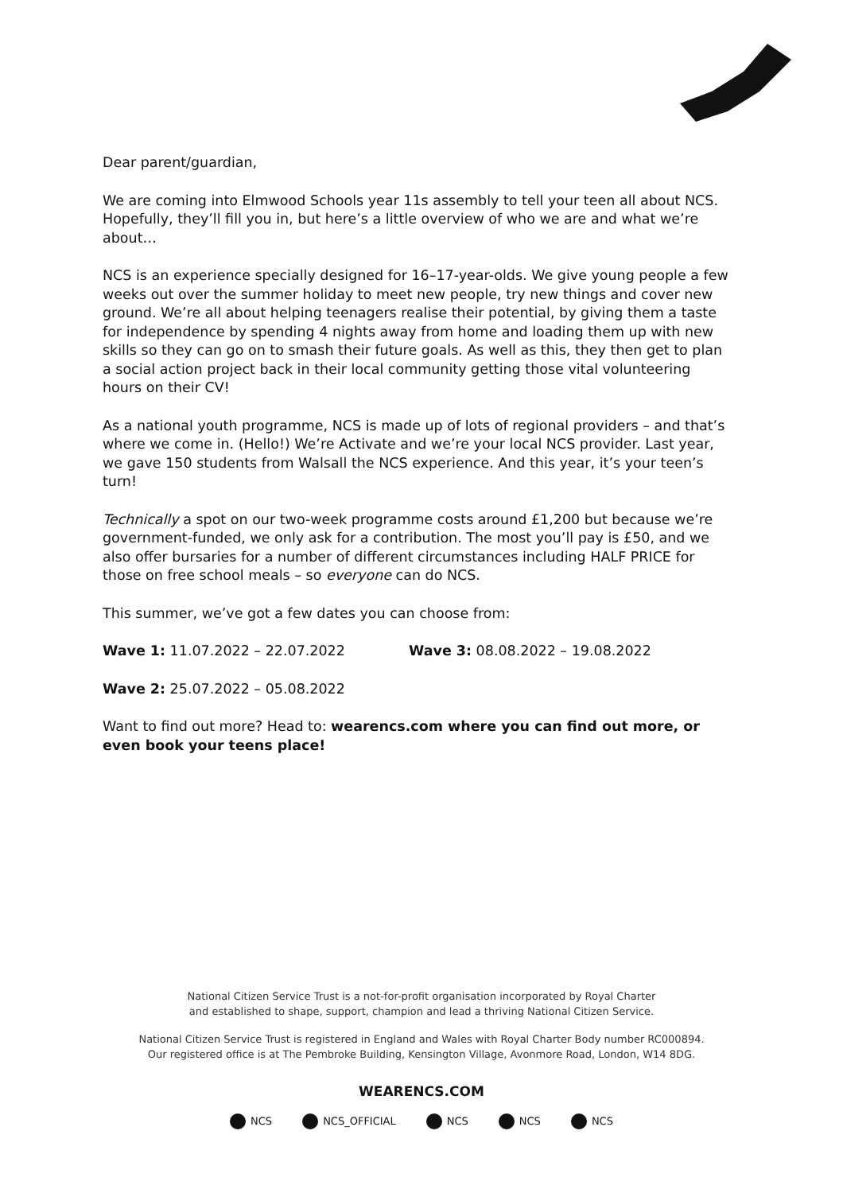Dear parent/guardian,
We are coming into Elmwood Schools year 11s assembly to tell your teen all about NCS. Hopefully, they’ll fill you in, but here’s a little overview of who we are and what we’re about…
NCS is an experience specially designed for 16–17-year-olds. We give young people a few weeks out over the summer holiday to meet new people, try new things and cover new ground. We’re all about helping teenagers realise their potential, by giving them a taste for independence by spending 4 nights away from home and loading them up with new skills so they can go on to smash their future goals. As well as this, they then get to plan a social action project back in their local community getting those vital volunteering hours on their CV!
As a national youth programme, NCS is made up of lots of regional providers – and that’s where we come in. (Hello!) We’re Activate and we’re your local NCS provider. Last year, we gave 150 students from Walsall the NCS experience. And this year, it’s your teen’s turn!
Technically a spot on our two-week programme costs around £1,200 but because we’re government-funded, we only ask for a contribution. The most you’ll pay is £50, and we also offer bursaries for a number of different circumstances including HALF PRICE for those on free school meals – so everyone can do NCS.
This summer, we’ve got a few dates you can choose from:
Wave 1: 11.07.2022 – 22.07.2022 Wave 3: 08.08.2022 – 19.08.2022
Wave 2: 25.07.2022 – 05.08.2022
Want to find out more? Head to: wearencs.com where you can find out more, or even book your teens place!
National Citizen Service Trust is a not-for-profit organisation incorporated by Royal Charter
and established to shape, support, champion and lead a thriving National Citizen Service.
National Citizen Service Trust is registered in England and Wales with Royal Charter Body number RC000894.
Our registered office is at The Pembroke Building, Kensington Village, Avonmore Road, London, W14 8DG.
WEARENCS.COM
NCS NCS_OFFICIAL NCS NCS NCS